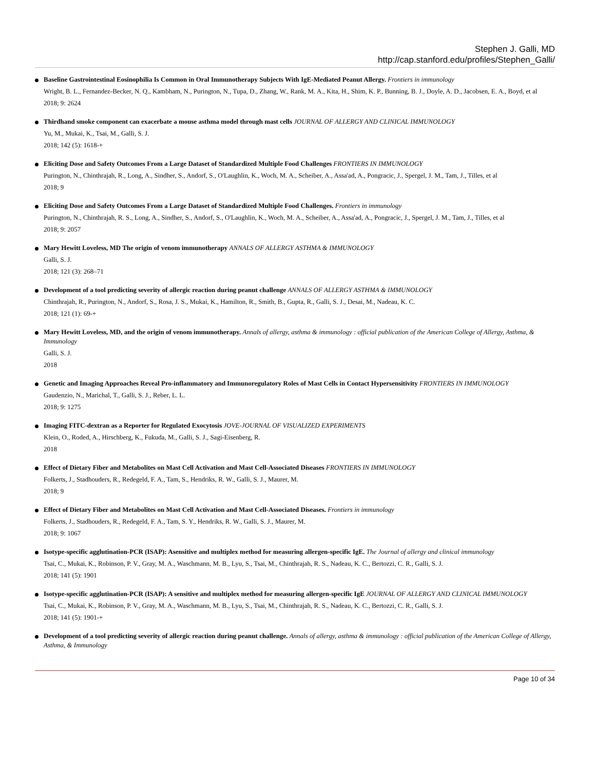Stephen J. Galli, MD
http://cap.stanford.edu/profiles/Stephen_Galli/
Baseline Gastrointestinal Eosinophilia Is Common in Oral Immunotherapy Subjects With IgE-Mediated Peanut Allergy. Frontiers in immunology
Wright, B. L., Fernandez-Becker, N. Q., Kambham, N., Purington, N., Tupa, D., Zhang, W., Rank, M. A., Kita, H., Shim, K. P., Bunning, B. J., Doyle, A. D., Jacobsen, E. A., Boyd, et al
2018; 9: 2624
Thirdhand smoke component can exacerbate a mouse asthma model through mast cells JOURNAL OF ALLERGY AND CLINICAL IMMUNOLOGY
Yu, M., Mukai, K., Tsai, M., Galli, S. J.
2018; 142 (5): 1618-+
Eliciting Dose and Safety Outcomes From a Large Dataset of Standardized Multiple Food Challenges FRONTIERS IN IMMUNOLOGY
Purington, N., Chinthrajah, R., Long, A., Sindher, S., Andorf, S., O'Laughlin, K., Woch, M. A., Scheiber, A., Assa'ad, A., Pongracic, J., Spergel, J. M., Tam, J., Tilles, et al
2018; 9
Eliciting Dose and Safety Outcomes From a Large Dataset of Standardized Multiple Food Challenges. Frontiers in immunology
Purington, N., Chinthrajah, R. S., Long, A., Sindher, S., Andorf, S., O'Laughlin, K., Woch, M. A., Scheiber, A., Assa'ad, A., Pongracic, J., Spergel, J. M., Tam, J., Tilles, et al
2018; 9: 2057
Mary Hewitt Loveless, MD The origin of venom immunotherapy ANNALS OF ALLERGY ASTHMA & IMMUNOLOGY
Galli, S. J.
2018; 121 (3): 268–71
Development of a tool predicting severity of allergic reaction during peanut challenge ANNALS OF ALLERGY ASTHMA & IMMUNOLOGY
Chinthrajah, R., Purington, N., Andorf, S., Rosa, J. S., Mukai, K., Hamilton, R., Smith, B., Gupta, R., Galli, S. J., Desai, M., Nadeau, K. C.
2018; 121 (1): 69-+
Mary Hewitt Loveless, MD, and the origin of venom immunotherapy. Annals of allergy, asthma & immunology : official publication of the American College of Allergy, Asthma, & Immunology
Galli, S. J.
2018
Genetic and Imaging Approaches Reveal Pro-inflammatory and Immunoregulatory Roles of Mast Cells in Contact Hypersensitivity FRONTIERS IN IMMUNOLOGY
Gaudenzio, N., Marichal, T., Galli, S. J., Reber, L. L.
2018; 9: 1275
Imaging FITC-dextran as a Reporter for Regulated Exocytosis JOVE-JOURNAL OF VISUALIZED EXPERIMENTS
Klein, O., Roded, A., Hirschberg, K., Fukuda, M., Galli, S. J., Sagi-Eisenberg, R.
2018
Effect of Dietary Fiber and Metabolites on Mast Cell Activation and Mast Cell-Associated Diseases FRONTIERS IN IMMUNOLOGY
Folkerts, J., Stadhouders, R., Redegeld, F. A., Tam, S., Hendriks, R. W., Galli, S. J., Maurer, M.
2018; 9
Effect of Dietary Fiber and Metabolites on Mast Cell Activation and Mast Cell-Associated Diseases. Frontiers in immunology
Folkerts, J., Stadhouders, R., Redegeld, F. A., Tam, S. Y., Hendriks, R. W., Galli, S. J., Maurer, M.
2018; 9: 1067
Isotype-specific agglutination-PCR (ISAP): Asensitive and multiplex method for measuring allergen-specific IgE. The Journal of allergy and clinical immunology
Tsai, C., Mukai, K., Robinson, P. V., Gray, M. A., Waschmann, M. B., Lyu, S., Tsai, M., Chinthrajah, R. S., Nadeau, K. C., Bertozzi, C. R., Galli, S. J.
2018; 141 (5): 1901
Isotype-specific agglutination-PCR (ISAP): A sensitive and multiplex method for measuring allergen-specific IgE JOURNAL OF ALLERGY AND CLINICAL IMMUNOLOGY
Tsai, C., Mukai, K., Robinson, P. V., Gray, M. A., Waschmann, M. B., Lyu, S., Tsai, M., Chinthrajah, R. S., Nadeau, K. C., Bertozzi, C. R., Galli, S. J.
2018; 141 (5): 1901-+
Development of a tool predicting severity of allergic reaction during peanut challenge. Annals of allergy, asthma & immunology : official publication of the American College of Allergy, Asthma, & Immunology
Page 10 of 34